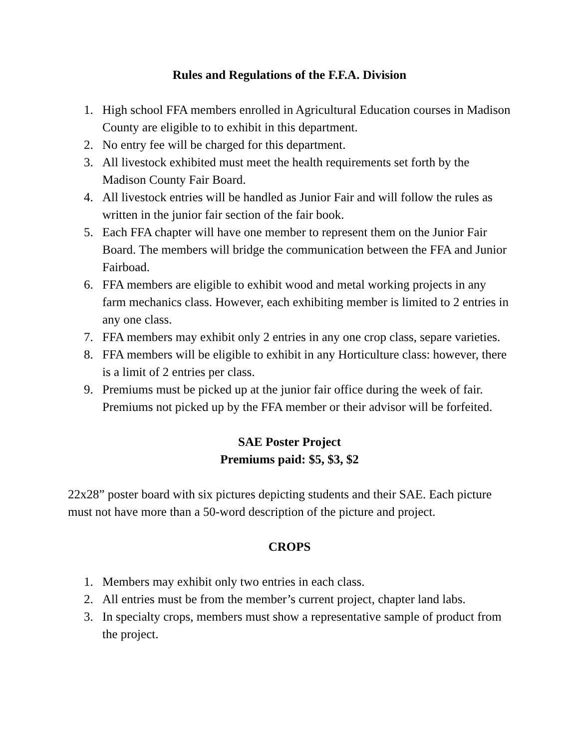Rules and Regulations of the F.F.A. Division
1. High school FFA members enrolled in Agricultural Education courses in Madison County are eligible to to exhibit in this department.
2. No entry fee will be charged for this department.
3. All livestock exhibited must meet the health requirements set forth by the Madison County Fair Board.
4. All livestock entries will be handled as Junior Fair and will follow the rules as written in the junior fair section of the fair book.
5. Each FFA chapter will have one member to represent them on the Junior Fair Board. The members will bridge the communication between the FFA and Junior Fairboad.
6. FFA members are eligible to exhibit wood and metal working projects in any farm mechanics class. However, each exhibiting member is limited to 2 entries in any one class.
7. FFA members may exhibit only 2 entries in any one crop class, separe varieties.
8. FFA members will be eligible to exhibit in any Horticulture class: however, there is a limit of 2 entries per class.
9. Premiums must be picked up at the junior fair office during the week of fair. Premiums not picked up by the FFA member or their advisor will be forfeited.
SAE Poster Project
Premiums paid: $5, $3, $2
22x28” poster board with six pictures depicting students and their SAE. Each picture must not have more than a 50-word description of the picture and project.
CROPS
1. Members may exhibit only two entries in each class.
2. All entries must be from the member’s current project, chapter land labs.
3. In specialty crops, members must show a representative sample of product from the project.